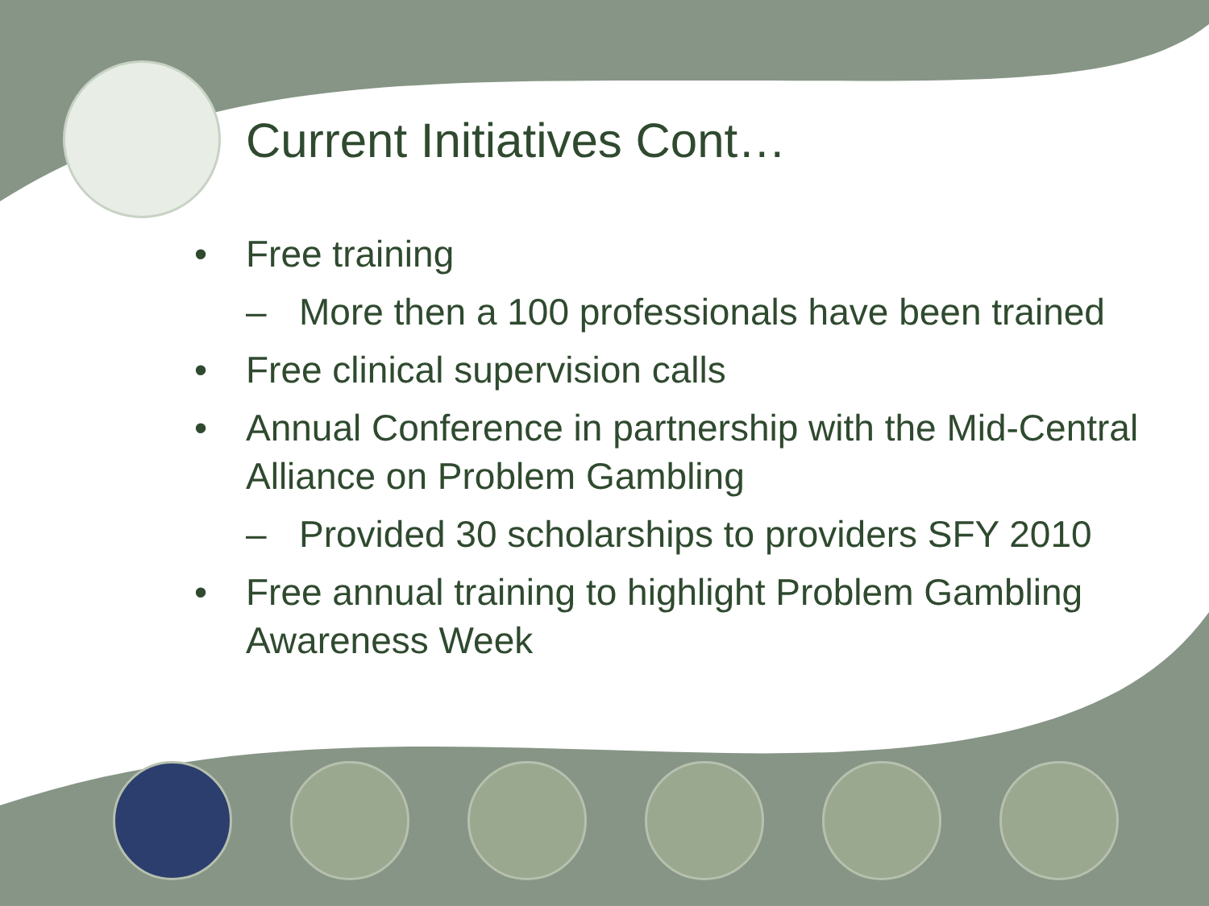Current Initiatives Cont…
• Free training
– More then a 100 professionals have been trained
• Free clinical supervision calls
• Annual Conference in partnership with the Mid-Central Alliance on Problem Gambling
– Provided 30 scholarships to providers SFY 2010
• Free annual training to highlight Problem Gambling Awareness Week